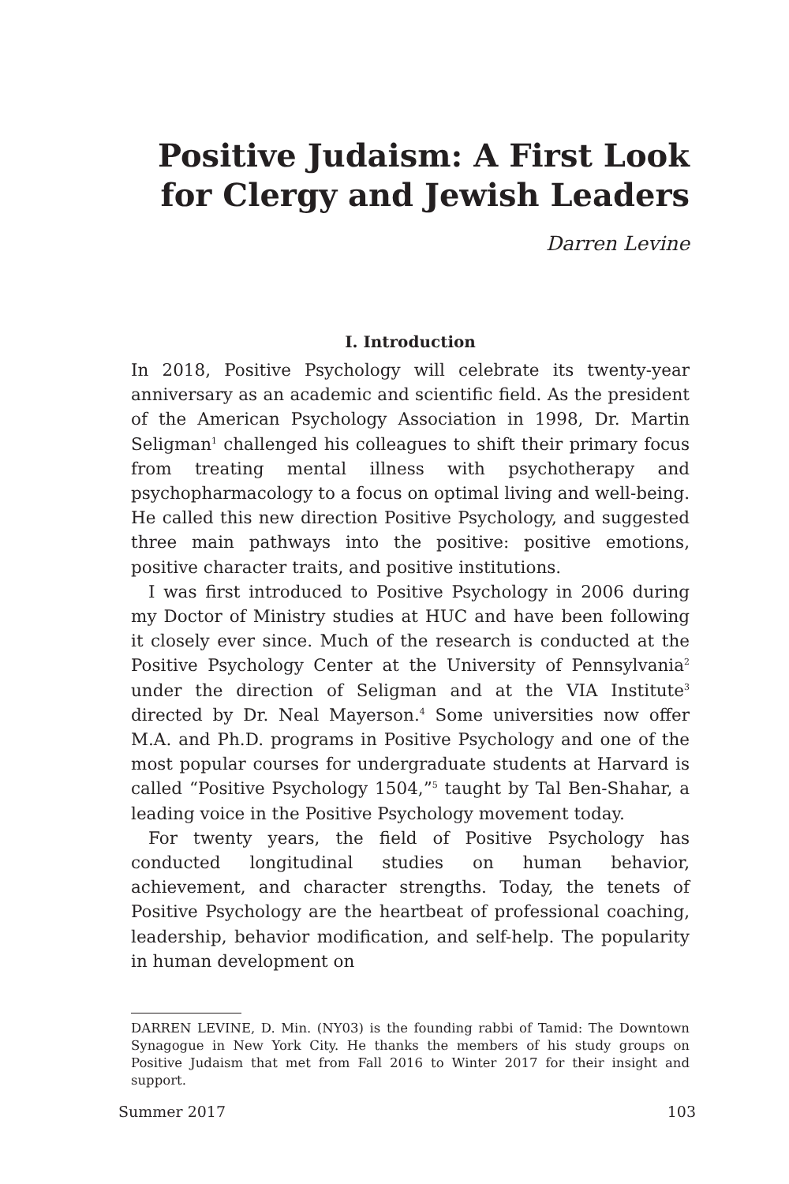Positive Judaism: A First Look for Clergy and Jewish Leaders
Darren Levine
I. Introduction
In 2018, Positive Psychology will celebrate its twenty-year anniversary as an academic and scientific field. As the president of the American Psychology Association in 1998, Dr. Martin Seligman<sup>1</sup> challenged his colleagues to shift their primary focus from treating mental illness with psychotherapy and psychopharmacology to a focus on optimal living and well-being. He called this new direction Positive Psychology, and suggested three main pathways into the positive: positive emotions, positive character traits, and positive institutions.
I was first introduced to Positive Psychology in 2006 during my Doctor of Ministry studies at HUC and have been following it closely ever since. Much of the research is conducted at the Positive Psychology Center at the University of Pennsylvania<sup>2</sup> under the direction of Seligman and at the VIA Institute<sup>3</sup> directed by Dr. Neal Mayerson.<sup>4</sup> Some universities now offer M.A. and Ph.D. programs in Positive Psychology and one of the most popular courses for undergraduate students at Harvard is called “Positive Psychology 1504,”<sup>5</sup> taught by Tal Ben-Shahar, a leading voice in the Positive Psychology movement today.
For twenty years, the field of Positive Psychology has conducted longitudinal studies on human behavior, achievement, and character strengths. Today, the tenets of Positive Psychology are the heartbeat of professional coaching, leadership, behavior modification, and self-help. The popularity in human development on
DARREN LEVINE, D. Min. (NY03) is the founding rabbi of Tamid: The Downtown Synagogue in New York City. He thanks the members of his study groups on Positive Judaism that met from Fall 2016 to Winter 2017 for their insight and support.
Summer 2017 103